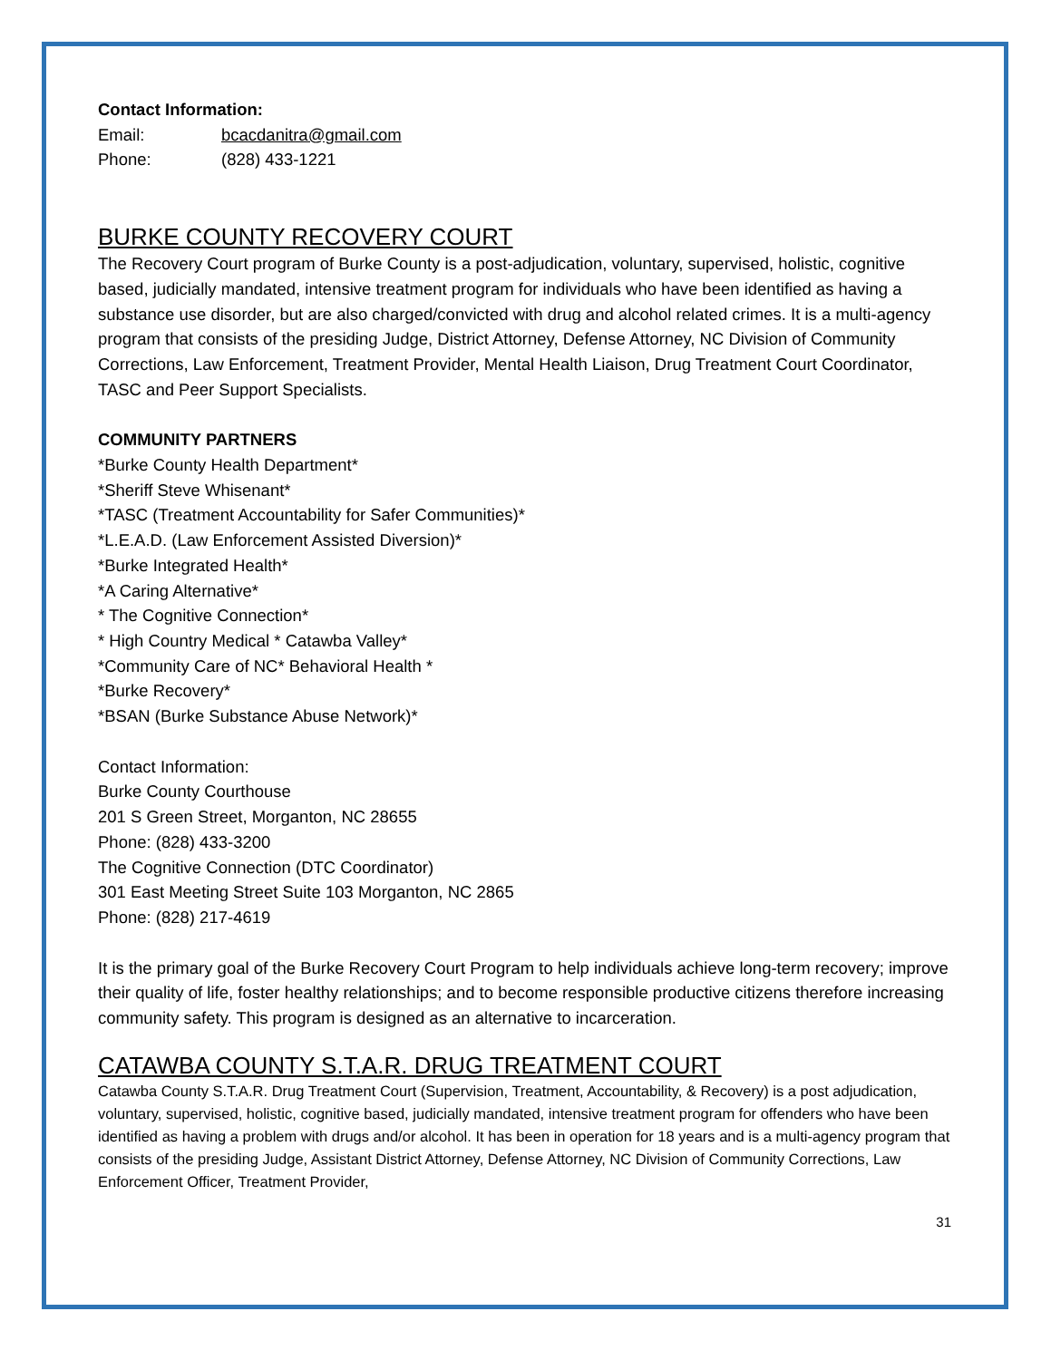Contact Information:
Email: bcacdanitra@gmail.com
Phone: (828) 433-1221
BURKE COUNTY RECOVERY COURT
The Recovery Court program of Burke County is a post-adjudication, voluntary, supervised, holistic, cognitive based, judicially mandated, intensive treatment program for individuals who have been identified as having a substance use disorder, but are also charged/convicted with drug and alcohol related crimes. It is a multi-agency program that consists of the presiding Judge, District Attorney, Defense Attorney, NC Division of Community Corrections, Law Enforcement, Treatment Provider, Mental Health Liaison, Drug Treatment Court Coordinator, TASC and Peer Support Specialists.
COMMUNITY PARTNERS
*Burke County Health Department*
*Sheriff Steve Whisenant*
*TASC (Treatment Accountability for Safer Communities)*
*L.E.A.D. (Law Enforcement Assisted Diversion)*
*Burke Integrated Health*
*A Caring Alternative*
* The Cognitive Connection*
* High Country Medical * Catawba Valley*
*Community Care of NC* Behavioral Health *
*Burke Recovery*
*BSAN (Burke Substance Abuse Network)*
Contact Information:
Burke County Courthouse
201 S Green Street, Morganton, NC 28655
Phone: (828) 433-3200
The Cognitive Connection (DTC Coordinator)
301 East Meeting Street Suite 103 Morganton, NC 2865
Phone: (828) 217-4619
It is the primary goal of the Burke Recovery Court Program to help individuals achieve long-term recovery; improve their quality of life, foster healthy relationships; and to become responsible productive citizens therefore increasing community safety. This program is designed as an alternative to incarceration.
CATAWBA COUNTY S.T.A.R. DRUG TREATMENT COURT
Catawba County S.T.A.R. Drug Treatment Court (Supervision, Treatment, Accountability, & Recovery) is a post adjudication, voluntary, supervised, holistic, cognitive based, judicially mandated, intensive treatment program for offenders who have been identified as having a problem with drugs and/or alcohol. It has been in operation for 18 years and is a multi-agency program that consists of the presiding Judge, Assistant District Attorney, Defense Attorney, NC Division of Community Corrections, Law Enforcement Officer, Treatment Provider,
31